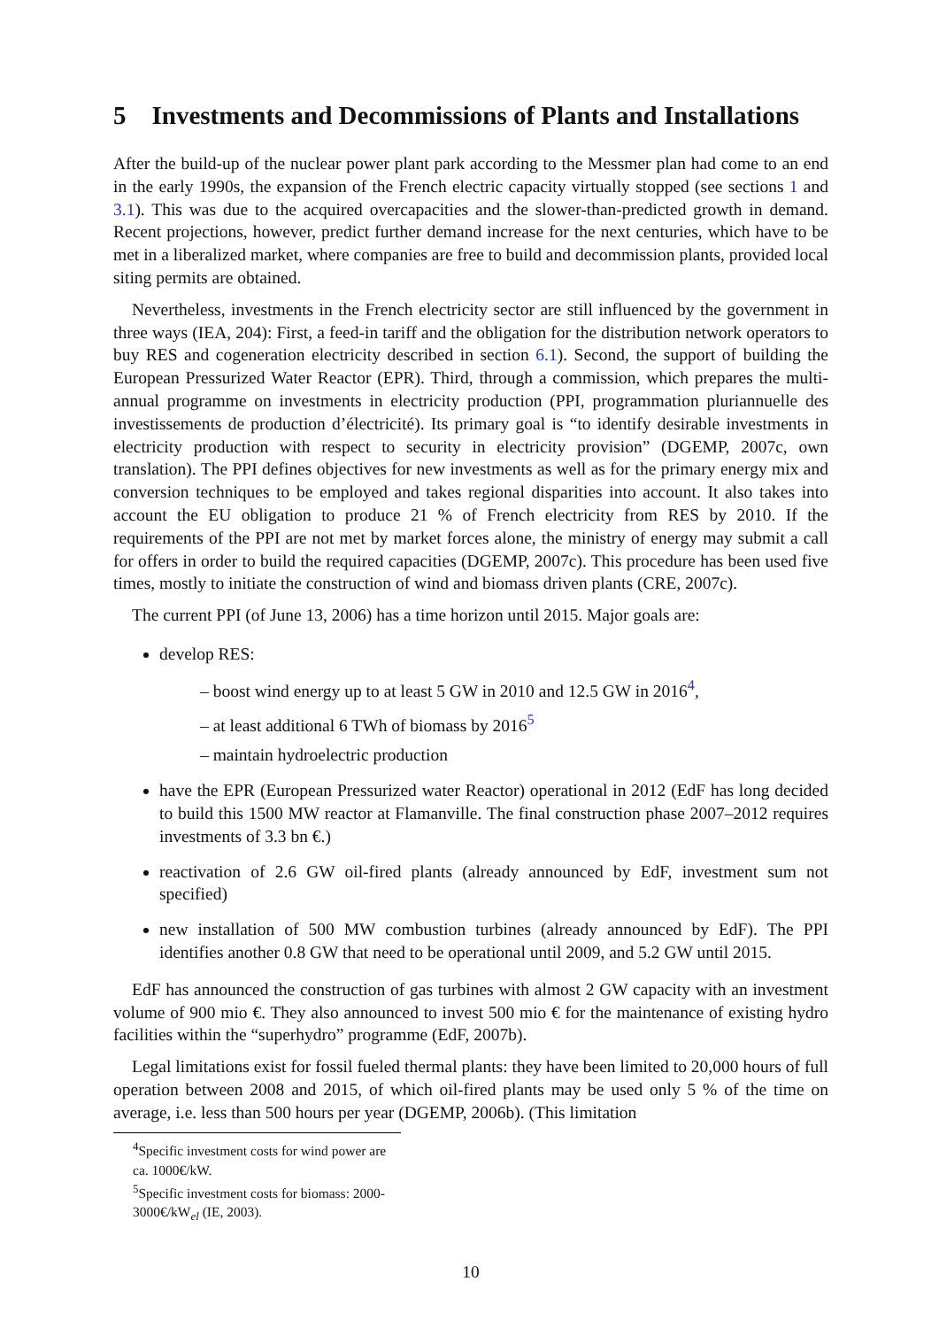5 Investments and Decommissions of Plants and Installations
After the build-up of the nuclear power plant park according to the Messmer plan had come to an end in the early 1990s, the expansion of the French electric capacity virtually stopped (see sections 1 and 3.1). This was due to the acquired overcapacities and the slower-than-predicted growth in demand. Recent projections, however, predict further demand increase for the next centuries, which have to be met in a liberalized market, where companies are free to build and decommission plants, provided local siting permits are obtained.
Nevertheless, investments in the French electricity sector are still influenced by the government in three ways (IEA, 204): First, a feed-in tariff and the obligation for the distribution network operators to buy RES and cogeneration electricity described in section 6.1). Second, the support of building the European Pressurized Water Reactor (EPR). Third, through a commission, which prepares the multi-annual programme on investments in electricity production (PPI, programmation pluriannuelle des investissements de production d’électricité). Its primary goal is “to identify desirable investments in electricity production with respect to security in electricity provision” (DGEMP, 2007c, own translation). The PPI defines objectives for new investments as well as for the primary energy mix and conversion techniques to be employed and takes regional disparities into account. It also takes into account the EU obligation to produce 21 % of French electricity from RES by 2010. If the requirements of the PPI are not met by market forces alone, the ministry of energy may submit a call for offers in order to build the required capacities (DGEMP, 2007c). This procedure has been used five times, mostly to initiate the construction of wind and biomass driven plants (CRE, 2007c).
The current PPI (of June 13, 2006) has a time horizon until 2015. Major goals are:
develop RES:
– boost wind energy up to at least 5 GW in 2010 and 12.5 GW in 2016<sup>4</sup>,
– at least additional 6 TWh of biomass by 2016<sup>5</sup>
– maintain hydroelectric production
have the EPR (European Pressurized water Reactor) operational in 2012 (EdF has long decided to build this 1500 MW reactor at Flamanville. The final construction phase 2007–2012 requires investments of 3.3 bn €.)
reactivation of 2.6 GW oil-fired plants (already announced by EdF, investment sum not specified)
new installation of 500 MW combustion turbines (already announced by EdF). The PPI identifies another 0.8 GW that need to be operational until 2009, and 5.2 GW until 2015.
EdF has announced the construction of gas turbines with almost 2 GW capacity with an investment volume of 900 mio €. They also announced to invest 500 mio € for the maintenance of existing hydro facilities within the “superhydro” programme (EdF, 2007b).
Legal limitations exist for fossil fueled thermal plants: they have been limited to 20,000 hours of full operation between 2008 and 2015, of which oil-fired plants may be used only 5 % of the time on average, i.e. less than 500 hours per year (DGEMP, 2006b). (This limitation
<sup>4</sup> Specific investment costs for wind power are ca. 1000€/kW.
<sup>5</sup> Specific investment costs for biomass: 2000-3000€/kW<sub>el</sub> (IE, 2003).
10